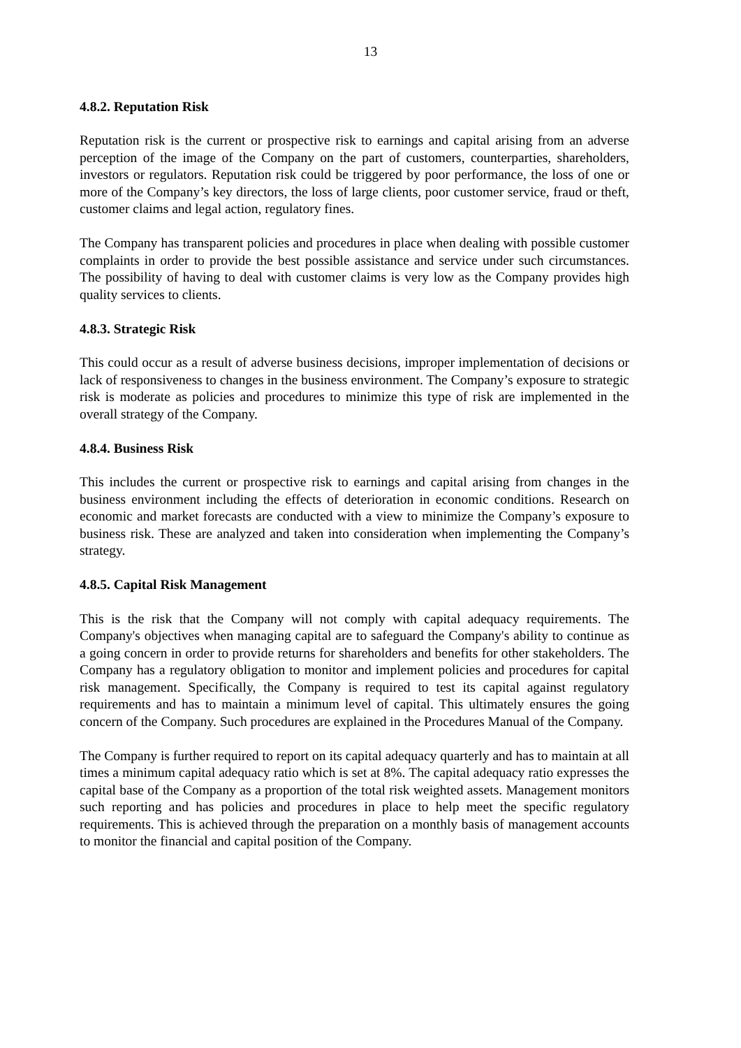13
4.8.2. Reputation Risk
Reputation risk is the current or prospective risk to earnings and capital arising from an adverse perception of the image of the Company on the part of customers, counterparties, shareholders, investors or regulators. Reputation risk could be triggered by poor performance, the loss of one or more of the Company’s key directors, the loss of large clients, poor customer service, fraud or theft, customer claims and legal action, regulatory fines.
The Company has transparent policies and procedures in place when dealing with possible customer complaints in order to provide the best possible assistance and service under such circumstances. The possibility of having to deal with customer claims is very low as the Company provides high quality services to clients.
4.8.3. Strategic Risk
This could occur as a result of adverse business decisions, improper implementation of decisions or lack of responsiveness to changes in the business environment. The Company’s exposure to strategic risk is moderate as policies and procedures to minimize this type of risk are implemented in the overall strategy of the Company.
4.8.4. Business Risk
This includes the current or prospective risk to earnings and capital arising from changes in the business environment including the effects of deterioration in economic conditions. Research on economic and market forecasts are conducted with a view to minimize the Company’s exposure to business risk. These are analyzed and taken into consideration when implementing the Company’s strategy.
4.8.5. Capital Risk Management
This is the risk that the Company will not comply with capital adequacy requirements. The Company's objectives when managing capital are to safeguard the Company's ability to continue as a going concern in order to provide returns for shareholders and benefits for other stakeholders. The Company has a regulatory obligation to monitor and implement policies and procedures for capital risk management. Specifically, the Company is required to test its capital against regulatory requirements and has to maintain a minimum level of capital. This ultimately ensures the going concern of the Company. Such procedures are explained in the Procedures Manual of the Company.
The Company is further required to report on its capital adequacy quarterly and has to maintain at all times a minimum capital adequacy ratio which is set at 8%. The capital adequacy ratio expresses the capital base of the Company as a proportion of the total risk weighted assets. Management monitors such reporting and has policies and procedures in place to help meet the specific regulatory requirements. This is achieved through the preparation on a monthly basis of management accounts to monitor the financial and capital position of the Company.